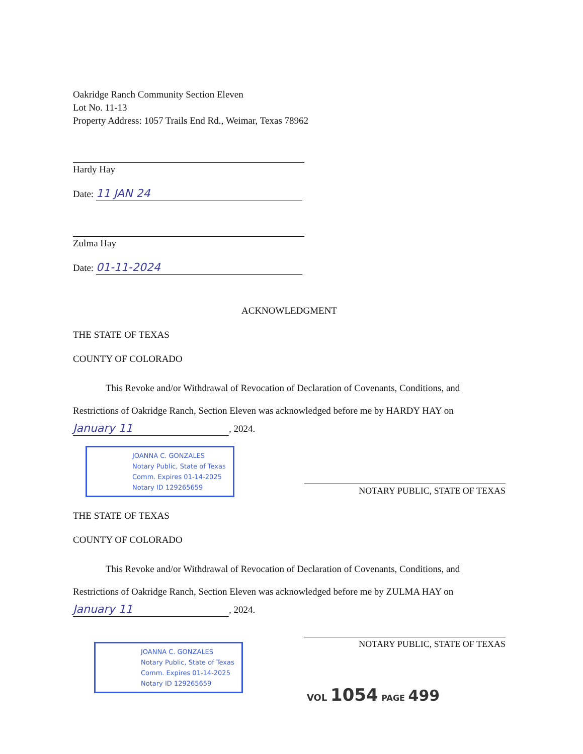Oakridge Ranch Community Section Eleven
Lot No. 11-13
Property Address: 1057 Trails End Rd., Weimar, Texas 78962
Hardy Hay
Date: 11 JAN 24
Zulma Hay
Date: 01-11-2024
ACKNOWLEDGMENT
THE STATE OF TEXAS
COUNTY OF COLORADO
This Revoke and/or Withdrawal of Revocation of Declaration of Covenants, Conditions, and Restrictions of Oakridge Ranch, Section Eleven was acknowledged before me by HARDY HAY on
January 11, 2024.
JOANNA C. GONZALES
Notary Public, State of Texas
Comm. Expires 01-14-2025
Notary ID 129265659
NOTARY PUBLIC, STATE OF TEXAS
THE STATE OF TEXAS
COUNTY OF COLORADO
This Revoke and/or Withdrawal of Revocation of Declaration of Covenants, Conditions, and Restrictions of Oakridge Ranch, Section Eleven was acknowledged before me by ZULMA HAY on
January 11, 2024.
JOANNA C. GONZALES
Notary Public, State of Texas
Comm. Expires 01-14-2025
Notary ID 129265659
NOTARY PUBLIC, STATE OF TEXAS
VOL 1054 PAGE 499